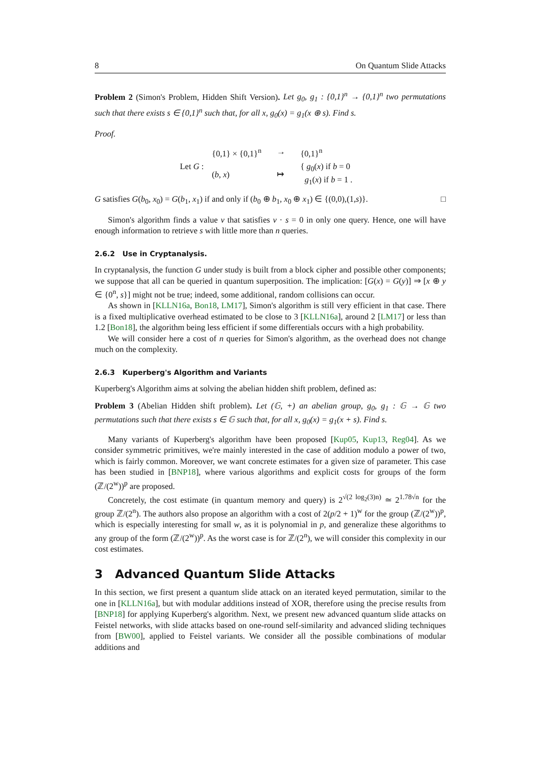8 On Quantum Slide Attacks
Problem 2 (Simon's Problem, Hidden Shift Version). Let g<sub>0</sub>, g<sub>1</sub> : {0,1}<sup>n</sup> → {0,1}<sup>n</sup> two permutations such that there exists s ∈ {0,1}<sup>n</sup> such that, for all x, g<sub>0</sub>(x) = g<sub>1</sub>(x ⊕ s). Find s.
Proof.
Let G :
| {0,1} × {0,1}<sup>n</sup> | → | {0,1}<sup>n</sup> |
| ( b , x ) | ↦ | { g<sub>0</sub>( x ) if b = 0 g<sub>1</sub>( x ) if b = 1 . |
G satisfies G(b<sub>0</sub>, x<sub>0</sub>) = G(b<sub>1</sub>, x<sub>1</sub>) if and only if (b<sub>0</sub> ⊕ b<sub>1</sub>, x<sub>0</sub> ⊕ x<sub>1</sub>) ∈ {(0,0),(1,s)}. □
Simon's algorithm finds a value v that satisfies v · s = 0 in only one query. Hence, one will have enough information to retrieve s with little more than n queries.
2.6.2 Use in Cryptanalysis.
In cryptanalysis, the function G under study is built from a block cipher and possible other components; we suppose that all can be queried in quantum superposition. The implication: [G(x) = G(y)] ⇒ [x ⊕ y ∈ {0<sup>n</sup>, s}] might not be true; indeed, some additional, random collisions can occur.
As shown in [KLLN16a, Bon18, LM17], Simon's algorithm is still very efficient in that case. There is a fixed multiplicative overhead estimated to be close to 3 [KLLN16a], around 2 [LM17] or less than 1.2 [Bon18], the algorithm being less efficient if some differentials occurs with a high probability.
We will consider here a cost of n queries for Simon's algorithm, as the overhead does not change much on the complexity.
2.6.3 Kuperberg's Algorithm and Variants
Kuperberg's Algorithm aims at solving the abelian hidden shift problem, defined as:
Problem 3 (Abelian Hidden shift problem). Let (𝔾, +) an abelian group, g<sub>0</sub>, g<sub>1</sub> : 𝔾 → 𝔾 two permutations such that there exists s ∈ 𝔾 such that, for all x, g<sub>0</sub>(x) = g<sub>1</sub>(x + s). Find s.
Many variants of Kuperberg's algorithm have been proposed [Kup05, Kup13, Reg04]. As we consider symmetric primitives, we're mainly interested in the case of addition modulo a power of two, which is fairly common. Moreover, we want concrete estimates for a given size of parameter. This case has been studied in [BNP18], where various algorithms and explicit costs for groups of the form (ℤ/(2<sup>w</sup>))<sup>p</sup> are proposed.
Concretely, the cost estimate (in quantum memory and query) is 2<sup>√(2 log<sub>2</sub>(3)n)</sup> ≃ 2<sup>1.78√n</sup> for the group ℤ/(2<sup>n</sup>). The authors also propose an algorithm with a cost of 2(p/2 + 1)<sup>w</sup> for the group (ℤ/(2<sup>w</sup>))<sup>p</sup>, which is especially interesting for small w, as it is polynomial in p, and generalize these algorithms to any group of the form (ℤ/(2<sup>w</sup>))<sup>p</sup>. As the worst case is for ℤ/(2<sup>n</sup>), we will consider this complexity in our cost estimates.
3 Advanced Quantum Slide Attacks
In this section, we first present a quantum slide attack on an iterated keyed permutation, similar to the one in [KLLN16a], but with modular additions instead of XOR, therefore using the precise results from [BNP18] for applying Kuperberg's algorithm. Next, we present new advanced quantum slide attacks on Feistel networks, with slide attacks based on one-round self-similarity and advanced sliding techniques from [BW00], applied to Feistel variants. We consider all the possible combinations of modular additions and